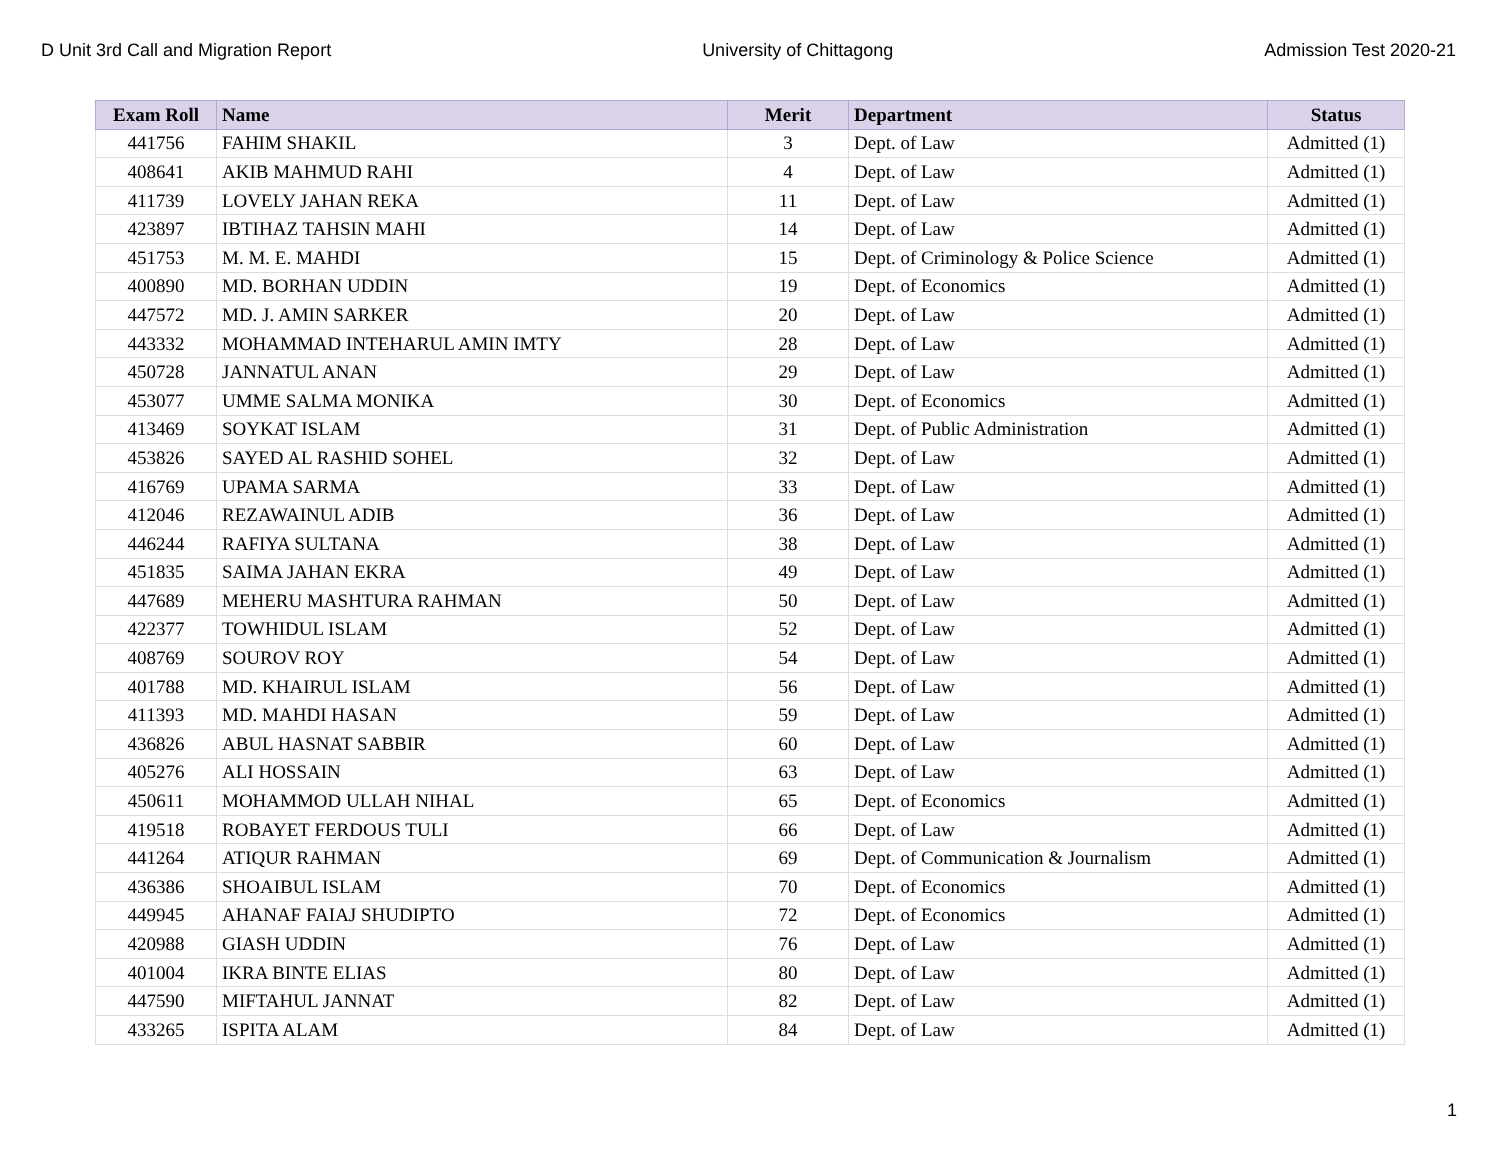D Unit 3rd Call and Migration Report University of Chittagong Admission Test 2020-21
| Exam Roll | Name | Merit | Department | Status |
| --- | --- | --- | --- | --- |
| 441756 | FAHIM SHAKIL | 3 | Dept. of Law | Admitted (1) |
| 408641 | AKIB MAHMUD RAHI | 4 | Dept. of Law | Admitted (1) |
| 411739 | LOVELY JAHAN REKA | 11 | Dept. of Law | Admitted (1) |
| 423897 | IBTIHAZ TAHSIN MAHI | 14 | Dept. of Law | Admitted (1) |
| 451753 | M. M. E. MAHDI | 15 | Dept. of Criminology & Police Science | Admitted (1) |
| 400890 | MD. BORHAN UDDIN | 19 | Dept. of Economics | Admitted (1) |
| 447572 | MD. J. AMIN SARKER | 20 | Dept. of Law | Admitted (1) |
| 443332 | MOHAMMAD INTEHARUL AMIN IMTY | 28 | Dept. of Law | Admitted (1) |
| 450728 | JANNATUL ANAN | 29 | Dept. of Law | Admitted (1) |
| 453077 | UMME SALMA MONIKA | 30 | Dept. of Economics | Admitted (1) |
| 413469 | SOYKAT ISLAM | 31 | Dept. of Public Administration | Admitted (1) |
| 453826 | SAYED AL RASHID SOHEL | 32 | Dept. of Law | Admitted (1) |
| 416769 | UPAMA SARMA | 33 | Dept. of Law | Admitted (1) |
| 412046 | REZAWAINUL ADIB | 36 | Dept. of Law | Admitted (1) |
| 446244 | RAFIYA SULTANA | 38 | Dept. of Law | Admitted (1) |
| 451835 | SAIMA JAHAN EKRA | 49 | Dept. of Law | Admitted (1) |
| 447689 | MEHERU MASHTURA RAHMAN | 50 | Dept. of Law | Admitted (1) |
| 422377 | TOWHIDUL ISLAM | 52 | Dept. of Law | Admitted (1) |
| 408769 | SOUROV ROY | 54 | Dept. of Law | Admitted (1) |
| 401788 | MD. KHAIRUL ISLAM | 56 | Dept. of Law | Admitted (1) |
| 411393 | MD. MAHDI HASAN | 59 | Dept. of Law | Admitted (1) |
| 436826 | ABUL HASNAT SABBIR | 60 | Dept. of Law | Admitted (1) |
| 405276 | ALI HOSSAIN | 63 | Dept. of Law | Admitted (1) |
| 450611 | MOHAMMOD ULLAH NIHAL | 65 | Dept. of Economics | Admitted (1) |
| 419518 | ROBAYET FERDOUS TULI | 66 | Dept. of Law | Admitted (1) |
| 441264 | ATIQUR RAHMAN | 69 | Dept. of Communication & Journalism | Admitted (1) |
| 436386 | SHOAIBUL ISLAM | 70 | Dept. of Economics | Admitted (1) |
| 449945 | AHANAF FAIAJ SHUDIPTO | 72 | Dept. of Economics | Admitted (1) |
| 420988 | GIASH UDDIN | 76 | Dept. of Law | Admitted (1) |
| 401004 | IKRA BINTE ELIAS | 80 | Dept. of Law | Admitted (1) |
| 447590 | MIFTAHUL JANNAT | 82 | Dept. of Law | Admitted (1) |
| 433265 | ISPITA ALAM | 84 | Dept. of Law | Admitted (1) |
1